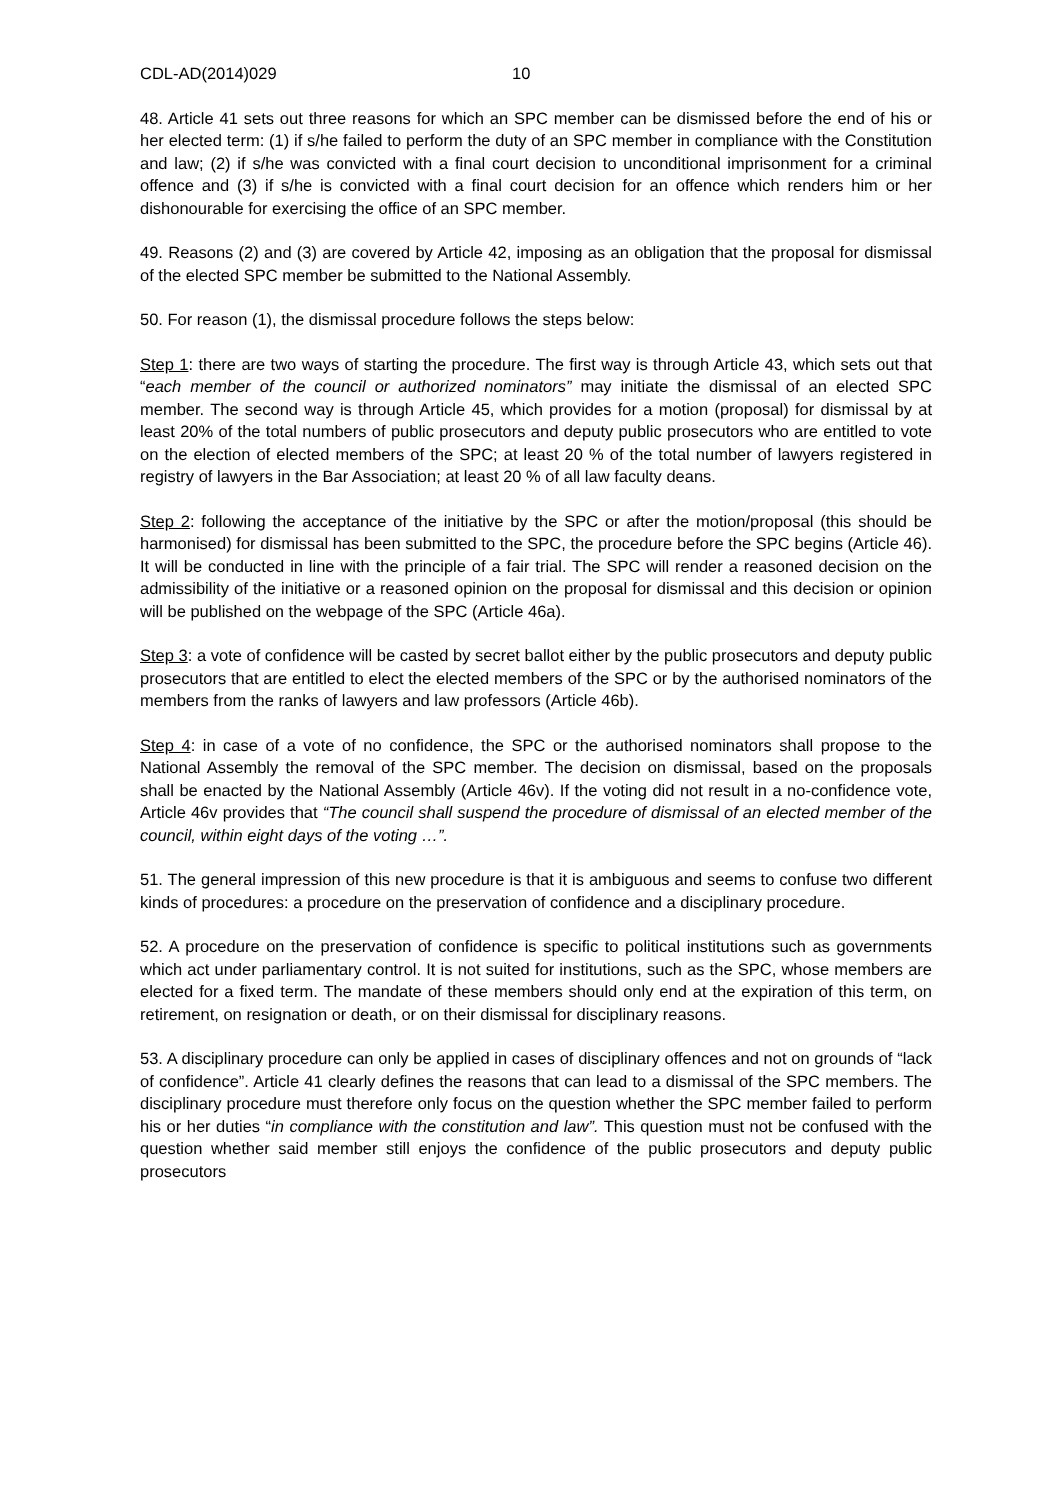CDL-AD(2014)029 10
48. Article 41 sets out three reasons for which an SPC member can be dismissed before the end of his or her elected term: (1) if s/he failed to perform the duty of an SPC member in compliance with the Constitution and law; (2) if s/he was convicted with a final court decision to unconditional imprisonment for a criminal offence and (3) if s/he is convicted with a final court decision for an offence which renders him or her dishonourable for exercising the office of an SPC member.
49. Reasons (2) and (3) are covered by Article 42, imposing as an obligation that the proposal for dismissal of the elected SPC member be submitted to the National Assembly.
50. For reason (1), the dismissal procedure follows the steps below:
Step 1: there are two ways of starting the procedure. The first way is through Article 43, which sets out that “each member of the council or authorized nominators” may initiate the dismissal of an elected SPC member. The second way is through Article 45, which provides for a motion (proposal) for dismissal by at least 20% of the total numbers of public prosecutors and deputy public prosecutors who are entitled to vote on the election of elected members of the SPC; at least 20 % of the total number of lawyers registered in registry of lawyers in the Bar Association; at least 20 % of all law faculty deans.
Step 2: following the acceptance of the initiative by the SPC or after the motion/proposal (this should be harmonised) for dismissal has been submitted to the SPC, the procedure before the SPC begins (Article 46). It will be conducted in line with the principle of a fair trial. The SPC will render a reasoned decision on the admissibility of the initiative or a reasoned opinion on the proposal for dismissal and this decision or opinion will be published on the webpage of the SPC (Article 46a).
Step 3: a vote of confidence will be casted by secret ballot either by the public prosecutors and deputy public prosecutors that are entitled to elect the elected members of the SPC or by the authorised nominators of the members from the ranks of lawyers and law professors (Article 46b).
Step 4: in case of a vote of no confidence, the SPC or the authorised nominators shall propose to the National Assembly the removal of the SPC member. The decision on dismissal, based on the proposals shall be enacted by the National Assembly (Article 46v). If the voting did not result in a no-confidence vote, Article 46v provides that “The council shall suspend the procedure of dismissal of an elected member of the council, within eight days of the voting …”.
51. The general impression of this new procedure is that it is ambiguous and seems to confuse two different kinds of procedures: a procedure on the preservation of confidence and a disciplinary procedure.
52. A procedure on the preservation of confidence is specific to political institutions such as governments which act under parliamentary control. It is not suited for institutions, such as the SPC, whose members are elected for a fixed term. The mandate of these members should only end at the expiration of this term, on retirement, on resignation or death, or on their dismissal for disciplinary reasons.
53. A disciplinary procedure can only be applied in cases of disciplinary offences and not on grounds of “lack of confidence”. Article 41 clearly defines the reasons that can lead to a dismissal of the SPC members. The disciplinary procedure must therefore only focus on the question whether the SPC member failed to perform his or her duties “in compliance with the constitution and law”. This question must not be confused with the question whether said member still enjoys the confidence of the public prosecutors and deputy public prosecutors